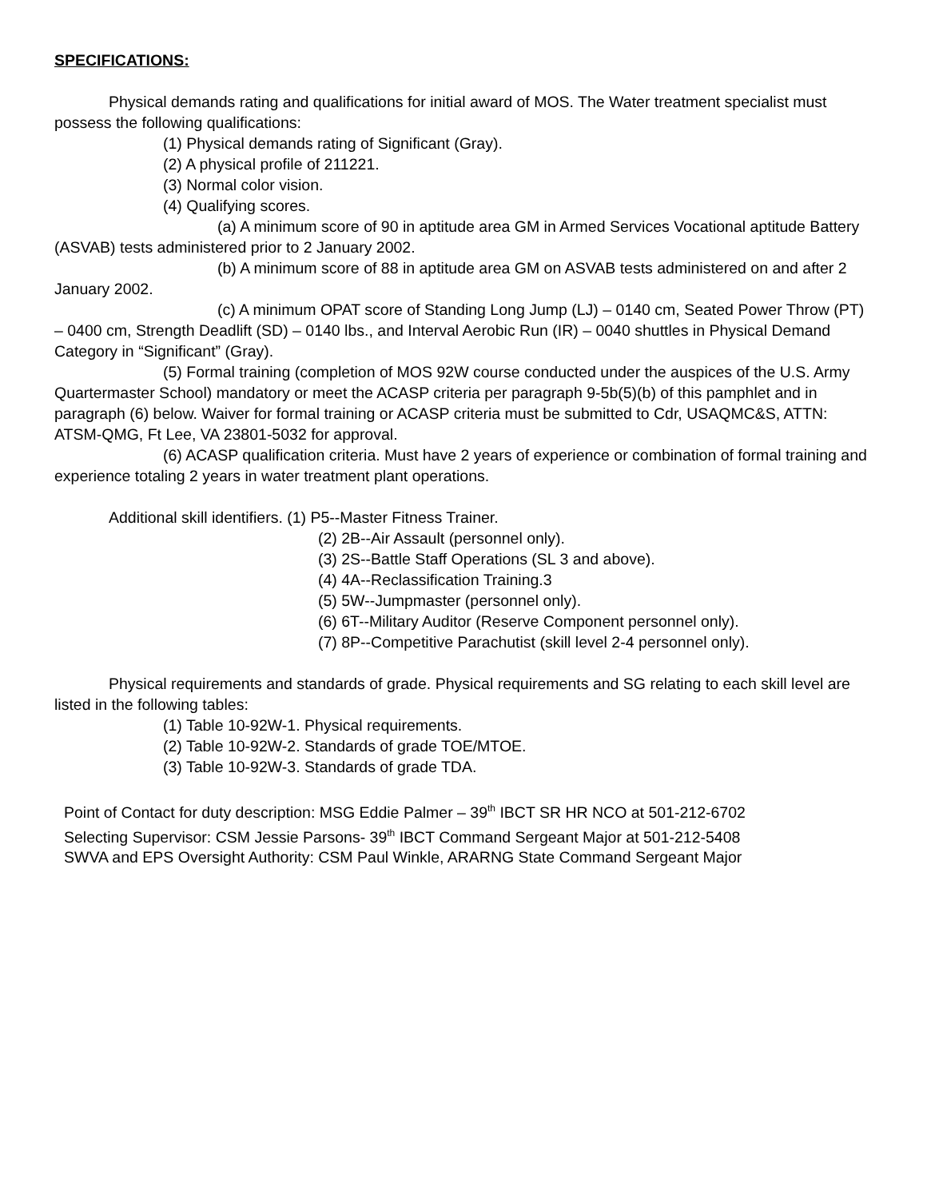SPECIFICATIONS:
Physical demands rating and qualifications for initial award of MOS. The Water treatment specialist must possess the following qualifications:
(1) Physical demands rating of Significant (Gray).
(2) A physical profile of 211221.
(3) Normal color vision.
(4) Qualifying scores.
(a) A minimum score of 90 in aptitude area GM in Armed Services Vocational aptitude Battery (ASVAB) tests administered prior to 2 January 2002.
(b) A minimum score of 88 in aptitude area GM on ASVAB tests administered on and after 2 January 2002.
(c) A minimum OPAT score of Standing Long Jump (LJ) – 0140 cm, Seated Power Throw (PT) – 0400 cm, Strength Deadlift (SD) – 0140 lbs., and Interval Aerobic Run (IR) – 0040 shuttles in Physical Demand Category in “Significant” (Gray).
(5) Formal training (completion of MOS 92W course conducted under the auspices of the U.S. Army Quartermaster School) mandatory or meet the ACASP criteria per paragraph 9-5b(5)(b) of this pamphlet and in paragraph (6) below. Waiver for formal training or ACASP criteria must be submitted to Cdr, USAQMC&S, ATTN: ATSM-QMG, Ft Lee, VA 23801-5032 for approval.
(6) ACASP qualification criteria. Must have 2 years of experience or combination of formal training and experience totaling 2 years in water treatment plant operations.
Additional skill identifiers. (1) P5--Master Fitness Trainer.
(2) 2B--Air Assault (personnel only).
(3) 2S--Battle Staff Operations (SL 3 and above).
(4) 4A--Reclassification Training.3
(5) 5W--Jumpmaster (personnel only).
(6) 6T--Military Auditor (Reserve Component personnel only).
(7) 8P--Competitive Parachutist (skill level 2-4 personnel only).
Physical requirements and standards of grade. Physical requirements and SG relating to each skill level are listed in the following tables:
(1) Table 10-92W-1. Physical requirements.
(2) Table 10-92W-2. Standards of grade TOE/MTOE.
(3) Table 10-92W-3. Standards of grade TDA.
Point of Contact for duty description: MSG Eddie Palmer – 39<sup>th</sup> IBCT SR HR NCO at 501-212-6702
Selecting Supervisor: CSM Jessie Parsons- 39<sup>th</sup> IBCT Command Sergeant Major at 501-212-5408
SWVA and EPS Oversight Authority: CSM Paul Winkle, ARARNG State Command Sergeant Major